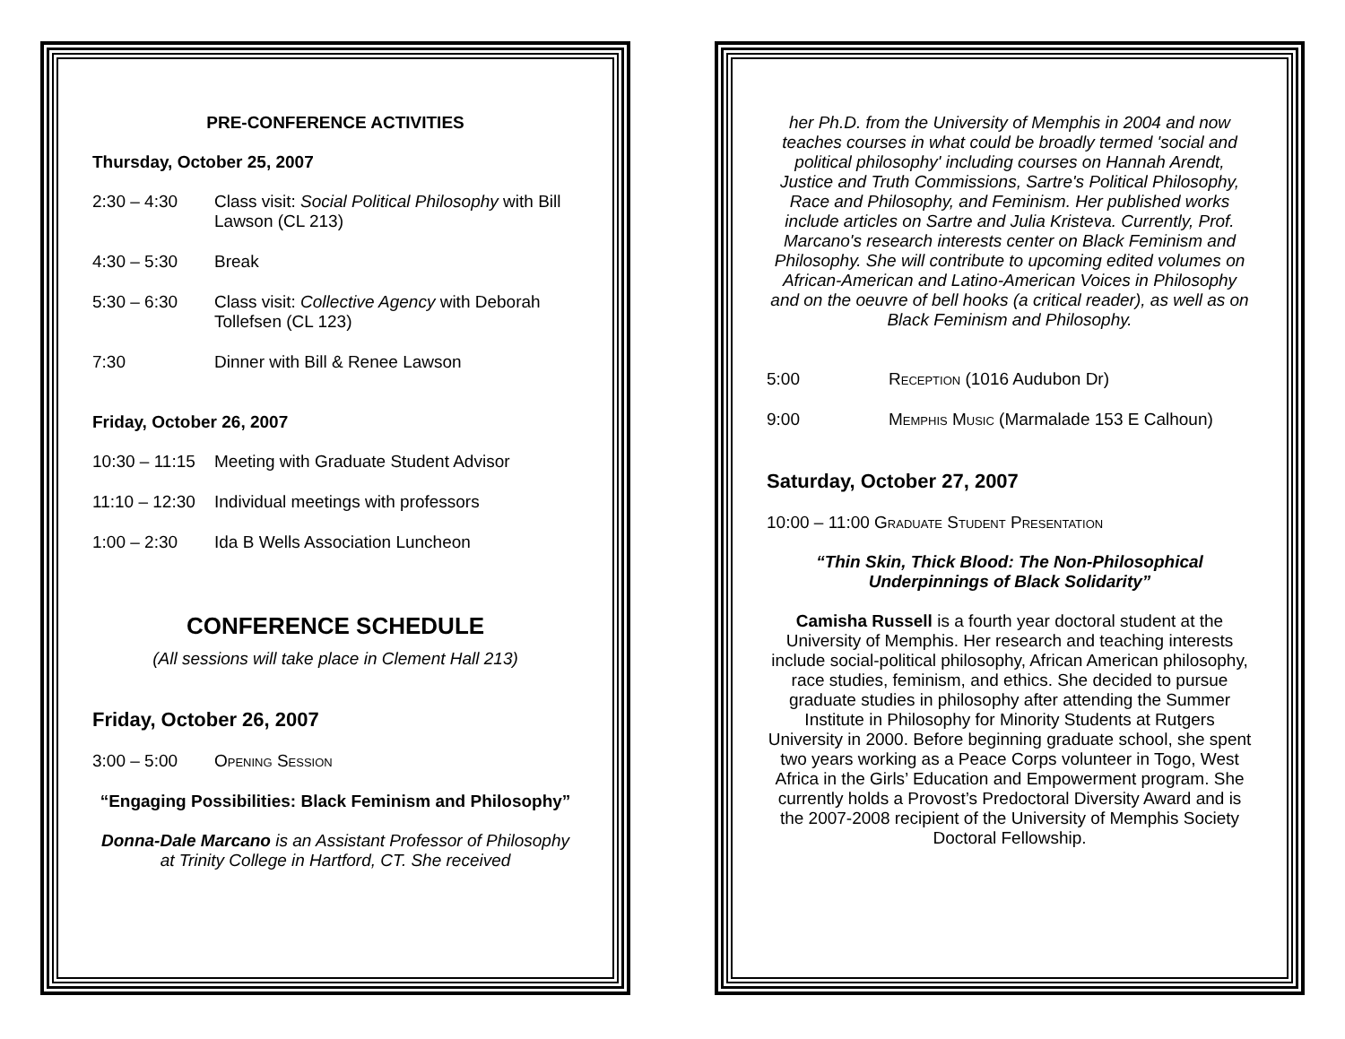PRE-CONFERENCE ACTIVITIES
Thursday, October 25, 2007
2:30 – 4:30 Class visit: Social Political Philosophy with Bill Lawson (CL 213)
4:30 – 5:30 Break
5:30 – 6:30 Class visit: Collective Agency with Deborah Tollefsen (CL 123)
7:30 Dinner with Bill & Renee Lawson
Friday, October 26, 2007
10:30 – 11:15
Meeting with Graduate Student Advisor
11:10 – 12:30
Individual meetings with professors
1:00 – 2:30 Ida B Wells Association Luncheon
CONFERENCE SCHEDULE
(All sessions will take place in Clement Hall 213)
Friday, October 26, 2007
3:00 – 5:00 Opening Session
“Engaging Possibilities: Black Feminism and Philosophy”
Donna-Dale Marcano is an Assistant Professor of Philosophy at Trinity College in Hartford, CT. She received
her Ph.D. from the University of Memphis in 2004 and now teaches courses in what could be broadly termed 'social and political philosophy' including courses on Hannah Arendt, Justice and Truth Commissions, Sartre's Political Philosophy, Race and Philosophy, and Feminism. Her published works include articles on Sartre and Julia Kristeva. Currently, Prof. Marcano's research interests center on Black Feminism and Philosophy. She will contribute to upcoming edited volumes on African-American and Latino-American Voices in Philosophy and on the oeuvre of bell hooks (a critical reader), as well as on Black Feminism and Philosophy.
5:00 Reception (1016 Audubon Dr)
9:00 Memphis Music (Marmalade 153 E Calhoun)
Saturday, October 27, 2007
10:00 – 11:00 Graduate Student Presentation
“Thin Skin, Thick Blood: The Non-Philosophical Underpinnings of Black Solidarity”
Camisha Russell is a fourth year doctoral student at the University of Memphis. Her research and teaching interests include social-political philosophy, African American philosophy, race studies, feminism, and ethics. She decided to pursue graduate studies in philosophy after attending the Summer Institute in Philosophy for Minority Students at Rutgers University in 2000. Before beginning graduate school, she spent two years working as a Peace Corps volunteer in Togo, West Africa in the Girls’ Education and Empowerment program. She currently holds a Provost’s Predoctoral Diversity Award and is the 2007-2008 recipient of the University of Memphis Society Doctoral Fellowship.